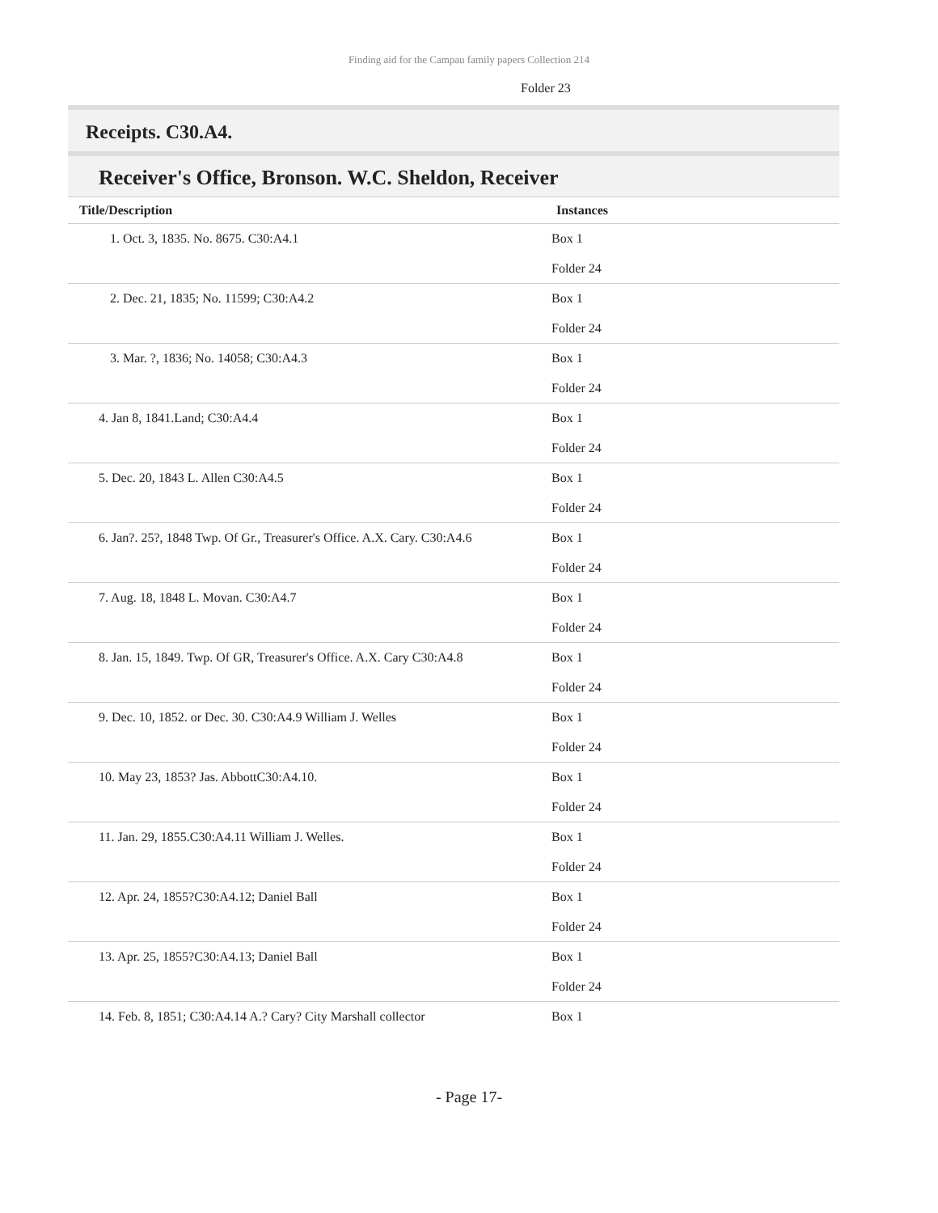Finding aid for the Campau family papers Collection 214
Folder 23
Receipts. C30.A4.
Receiver's Office, Bronson. W.C. Sheldon, Receiver
| Title/Description | Instances |
| --- | --- |
| 1. Oct. 3, 1835. No. 8675. C30:A4.1 | Box 1 Folder 24 |
| 2. Dec. 21, 1835; No. 11599; C30:A4.2 | Box 1 Folder 24 |
| 3. Mar. ?, 1836; No. 14058; C30:A4.3 | Box 1 Folder 24 |
| 4. Jan 8, 1841.Land; C30:A4.4 | Box 1 Folder 24 |
| 5. Dec. 20, 1843 L. Allen C30:A4.5 | Box 1 Folder 24 |
| 6. Jan?. 25?, 1848 Twp. Of Gr., Treasurer's Office. A.X. Cary. C30:A4.6 | Box 1 Folder 24 |
| 7. Aug. 18, 1848 L. Movan. C30:A4.7 | Box 1 Folder 24 |
| 8. Jan. 15, 1849. Twp. Of GR, Treasurer's Office. A.X. Cary C30:A4.8 | Box 1 Folder 24 |
| 9. Dec. 10, 1852. or Dec. 30. C30:A4.9 William J. Welles | Box 1 Folder 24 |
| 10. May 23, 1853? Jas. AbbottC30:A4.10. | Box 1 Folder 24 |
| 11. Jan. 29, 1855.C30:A4.11 William J. Welles. | Box 1 Folder 24 |
| 12. Apr. 24, 1855?C30:A4.12; Daniel Ball | Box 1 Folder 24 |
| 13. Apr. 25, 1855?C30:A4.13; Daniel Ball | Box 1 Folder 24 |
| 14. Feb. 8, 1851; C30:A4.14 A.? Cary? City Marshall collector | Box 1 |
- Page 17-